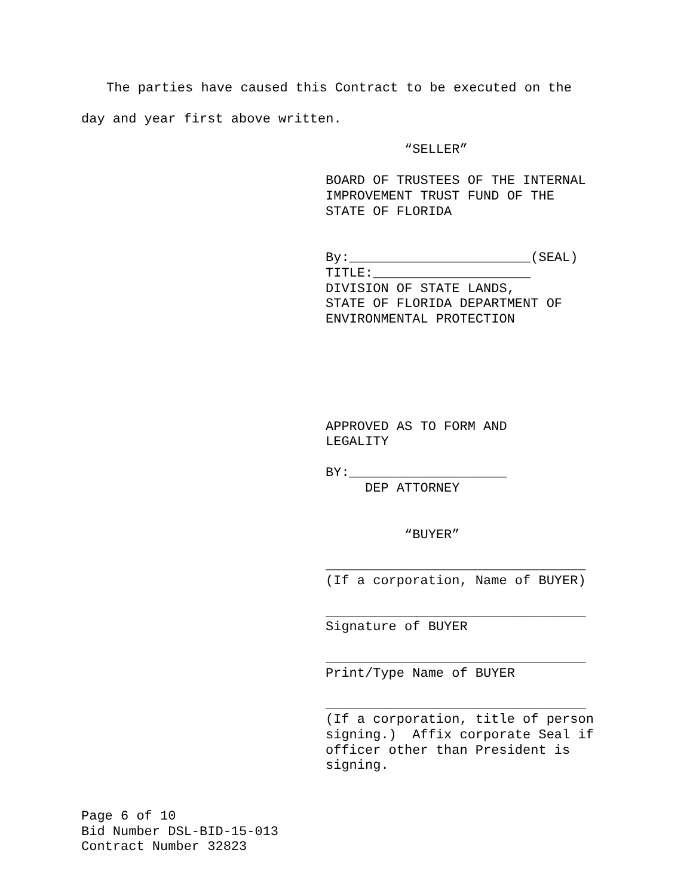The parties have caused this Contract to be executed on the
day and year first above written.
“SELLER”
BOARD OF TRUSTEES OF THE INTERNAL IMPROVEMENT TRUST FUND OF THE STATE OF FLORIDA
By:_______________________(SEAL) TITLE:____________________ DIVISION OF STATE LANDS, STATE OF FLORIDA DEPARTMENT OF ENVIRONMENTAL PROTECTION
APPROVED AS TO FORM AND LEGALITY
BY:____________________ DEP ATTORNEY
“BUYER”
_________________________________ (If a corporation, Name of BUYER)
_________________________________ Signature of BUYER
_________________________________ Print/Type Name of BUYER
_________________________________ (If a corporation, title of person signing.) Affix corporate Seal if officer other than President is signing.
Page 6 of 10
Bid Number DSL-BID-15-013
Contract Number 32823